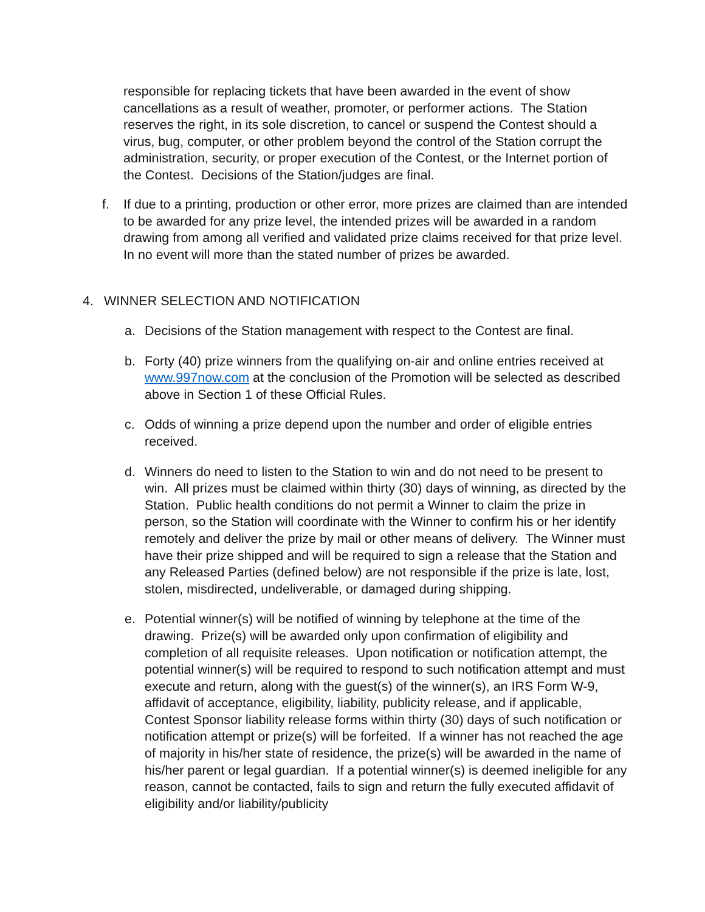responsible for replacing tickets that have been awarded in the event of show cancellations as a result of weather, promoter, or performer actions. The Station reserves the right, in its sole discretion, to cancel or suspend the Contest should a virus, bug, computer, or other problem beyond the control of the Station corrupt the administration, security, or proper execution of the Contest, or the Internet portion of the Contest. Decisions of the Station/judges are final.
f. If due to a printing, production or other error, more prizes are claimed than are intended to be awarded for any prize level, the intended prizes will be awarded in a random drawing from among all verified and validated prize claims received for that prize level. In no event will more than the stated number of prizes be awarded.
4. WINNER SELECTION AND NOTIFICATION
a. Decisions of the Station management with respect to the Contest are final.
b. Forty (40) prize winners from the qualifying on-air and online entries received at www.997now.com at the conclusion of the Promotion will be selected as described above in Section 1 of these Official Rules.
c. Odds of winning a prize depend upon the number and order of eligible entries received.
d. Winners do need to listen to the Station to win and do not need to be present to win. All prizes must be claimed within thirty (30) days of winning, as directed by the Station. Public health conditions do not permit a Winner to claim the prize in person, so the Station will coordinate with the Winner to confirm his or her identify remotely and deliver the prize by mail or other means of delivery. The Winner must have their prize shipped and will be required to sign a release that the Station and any Released Parties (defined below) are not responsible if the prize is late, lost, stolen, misdirected, undeliverable, or damaged during shipping.
e. Potential winner(s) will be notified of winning by telephone at the time of the drawing. Prize(s) will be awarded only upon confirmation of eligibility and completion of all requisite releases. Upon notification or notification attempt, the potential winner(s) will be required to respond to such notification attempt and must execute and return, along with the guest(s) of the winner(s), an IRS Form W-9, affidavit of acceptance, eligibility, liability, publicity release, and if applicable, Contest Sponsor liability release forms within thirty (30) days of such notification or notification attempt or prize(s) will be forfeited. If a winner has not reached the age of majority in his/her state of residence, the prize(s) will be awarded in the name of his/her parent or legal guardian. If a potential winner(s) is deemed ineligible for any reason, cannot be contacted, fails to sign and return the fully executed affidavit of eligibility and/or liability/publicity